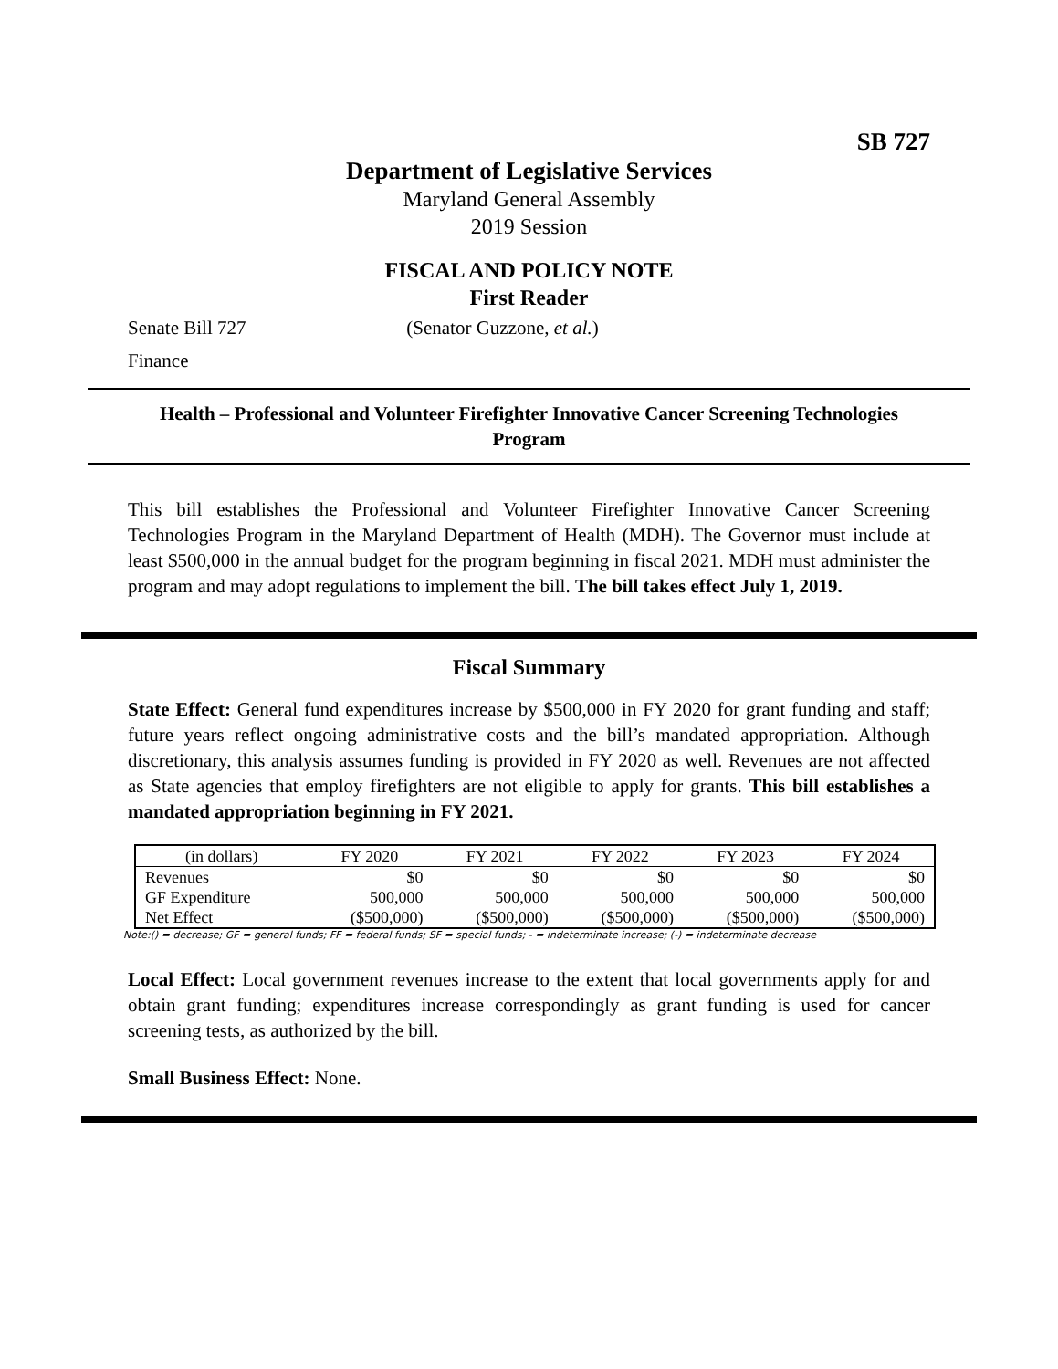SB 727
Department of Legislative Services
Maryland General Assembly
2019 Session
FISCAL AND POLICY NOTE
First Reader
Senate Bill 727 (Senator Guzzone, et al.)
Finance
Health – Professional and Volunteer Firefighter Innovative Cancer Screening Technologies Program
This bill establishes the Professional and Volunteer Firefighter Innovative Cancer Screening Technologies Program in the Maryland Department of Health (MDH). The Governor must include at least $500,000 in the annual budget for the program beginning in fiscal 2021. MDH must administer the program and may adopt regulations to implement the bill. The bill takes effect July 1, 2019.
Fiscal Summary
State Effect: General fund expenditures increase by $500,000 in FY 2020 for grant funding and staff; future years reflect ongoing administrative costs and the bill’s mandated appropriation. Although discretionary, this analysis assumes funding is provided in FY 2020 as well. Revenues are not affected as State agencies that employ firefighters are not eligible to apply for grants. This bill establishes a mandated appropriation beginning in FY 2021.
| (in dollars) | FY 2020 | FY 2021 | FY 2022 | FY 2023 | FY 2024 |
| --- | --- | --- | --- | --- | --- |
| Revenues | $0 | $0 | $0 | $0 | $0 |
| GF Expenditure | 500,000 | 500,000 | 500,000 | 500,000 | 500,000 |
| Net Effect | ($500,000) | ($500,000) | ($500,000) | ($500,000) | ($500,000) |
Note:() = decrease; GF = general funds; FF = federal funds; SF = special funds; - = indeterminate increase; (-) = indeterminate decrease
Local Effect: Local government revenues increase to the extent that local governments apply for and obtain grant funding; expenditures increase correspondingly as grant funding is used for cancer screening tests, as authorized by the bill.
Small Business Effect: None.